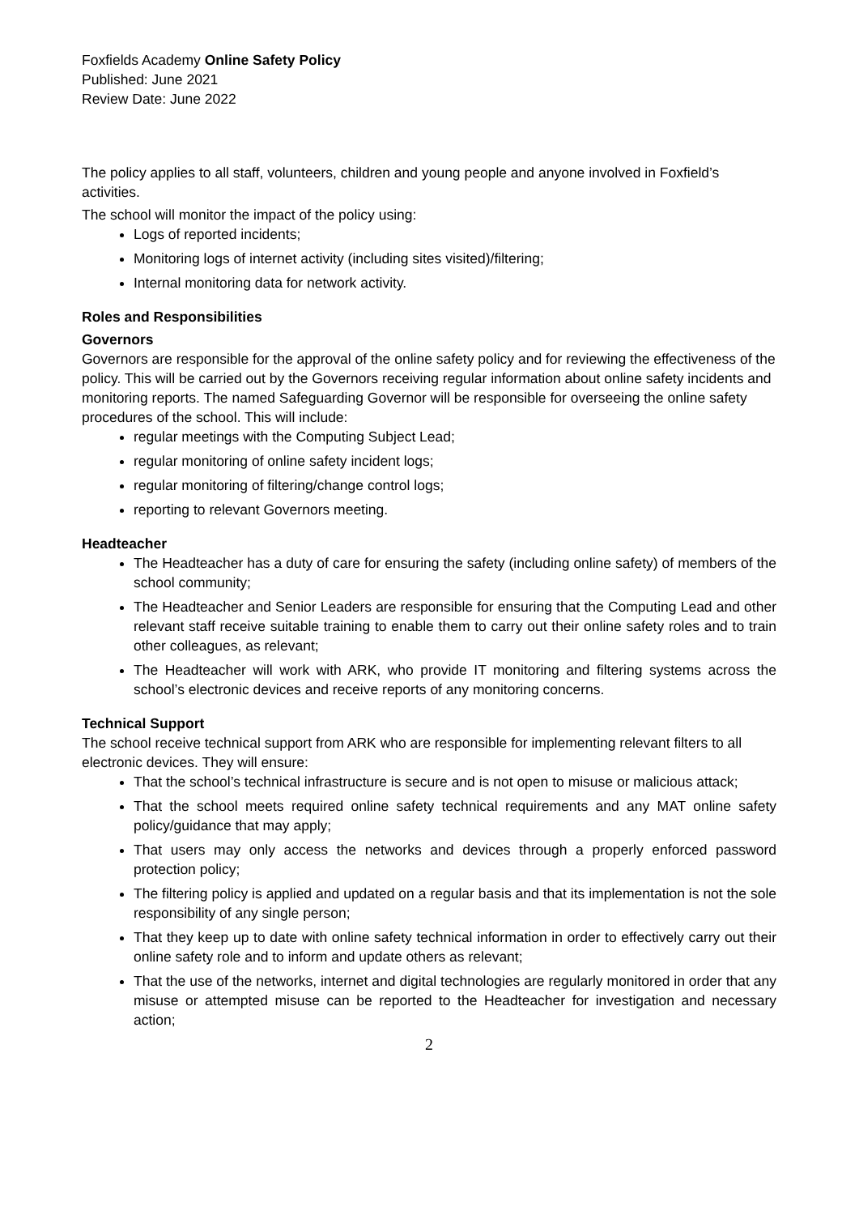Foxfields Academy Online Safety Policy
Published: June 2021
Review Date: June 2022
The policy applies to all staff, volunteers, children and young people and anyone involved in Foxfield’s activities.
The school will monitor the impact of the policy using:
Logs of reported incidents;
Monitoring logs of internet activity (including sites visited)/filtering;
Internal monitoring data for network activity.
Roles and Responsibilities
Governors
Governors are responsible for the approval of the online safety policy and for reviewing the effectiveness of the policy. This will be carried out by the Governors receiving regular information about online safety incidents and monitoring reports. The named Safeguarding Governor will be responsible for overseeing the online safety procedures of the school. This will include:
regular meetings with the Computing Subject Lead;
regular monitoring of online safety incident logs;
regular monitoring of filtering/change control logs;
reporting to relevant Governors meeting.
Headteacher
The Headteacher has a duty of care for ensuring the safety (including online safety) of members of the school community;
The Headteacher and Senior Leaders are responsible for ensuring that the Computing Lead and other relevant staff receive suitable training to enable them to carry out their online safety roles and to train other colleagues, as relevant;
The Headteacher will work with ARK, who provide IT monitoring and filtering systems across the school’s electronic devices and receive reports of any monitoring concerns.
Technical Support
The school receive technical support from ARK who are responsible for implementing relevant filters to all electronic devices. They will ensure:
That the school’s technical infrastructure is secure and is not open to misuse or malicious attack;
That the school meets required online safety technical requirements and any MAT online safety policy/guidance that may apply;
That users may only access the networks and devices through a properly enforced password protection policy;
The filtering policy is applied and updated on a regular basis and that its implementation is not the sole responsibility of any single person;
That they keep up to date with online safety technical information in order to effectively carry out their online safety role and to inform and update others as relevant;
That the use of the networks, internet and digital technologies are regularly monitored in order that any misuse or attempted misuse can be reported to the Headteacher for investigation and necessary action;
2